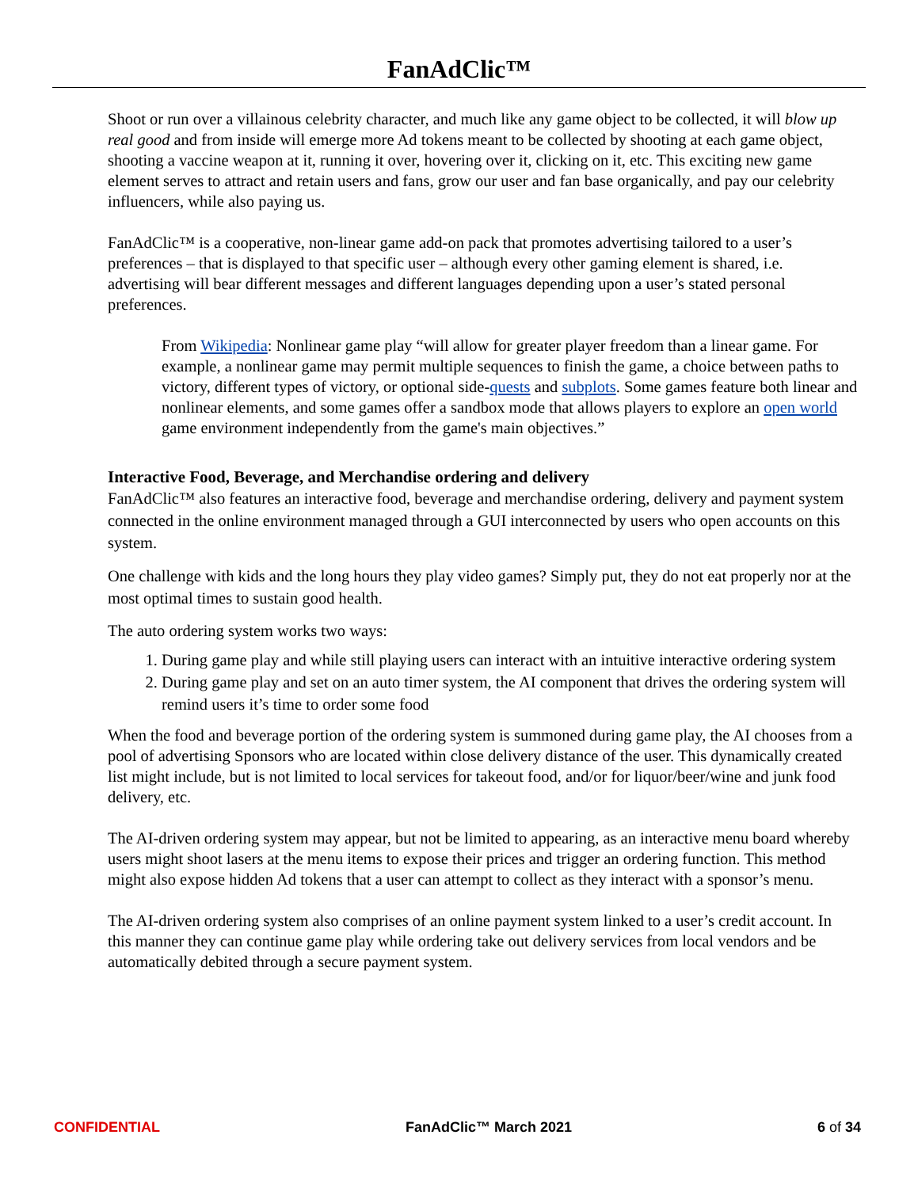FanAdClic™
Shoot or run over a villainous celebrity character, and much like any game object to be collected, it will blow up real good and from inside will emerge more Ad tokens meant to be collected by shooting at each game object, shooting a vaccine weapon at it, running it over, hovering over it, clicking on it, etc. This exciting new game element serves to attract and retain users and fans, grow our user and fan base organically, and pay our celebrity influencers, while also paying us.
FanAdClic™ is a cooperative, non-linear game add-on pack that promotes advertising tailored to a user’s preferences – that is displayed to that specific user – although every other gaming element is shared, i.e. advertising will bear different messages and different languages depending upon a user’s stated personal preferences.
From Wikipedia: Nonlinear game play “will allow for greater player freedom than a linear game. For example, a nonlinear game may permit multiple sequences to finish the game, a choice between paths to victory, different types of victory, or optional side-quests and subplots. Some games feature both linear and nonlinear elements, and some games offer a sandbox mode that allows players to explore an open world game environment independently from the game's main objectives.”
Interactive Food, Beverage, and Merchandise ordering and delivery
FanAdClic™ also features an interactive food, beverage and merchandise ordering, delivery and payment system connected in the online environment managed through a GUI interconnected by users who open accounts on this system.
One challenge with kids and the long hours they play video games? Simply put, they do not eat properly nor at the most optimal times to sustain good health.
The auto ordering system works two ways:
1. During game play and while still playing users can interact with an intuitive interactive ordering system
2. During game play and set on an auto timer system, the AI component that drives the ordering system will remind users it’s time to order some food
When the food and beverage portion of the ordering system is summoned during game play, the AI chooses from a pool of advertising Sponsors who are located within close delivery distance of the user. This dynamically created list might include, but is not limited to local services for takeout food, and/or for liquor/beer/wine and junk food delivery, etc.
The AI-driven ordering system may appear, but not be limited to appearing, as an interactive menu board whereby users might shoot lasers at the menu items to expose their prices and trigger an ordering function. This method might also expose hidden Ad tokens that a user can attempt to collect as they interact with a sponsor’s menu.
The AI-driven ordering system also comprises of an online payment system linked to a user’s credit account. In this manner they can continue game play while ordering take out delivery services from local vendors and be automatically debited through a secure payment system.
CONFIDENTIAL FanAdClic™ March 2021 6 of 34